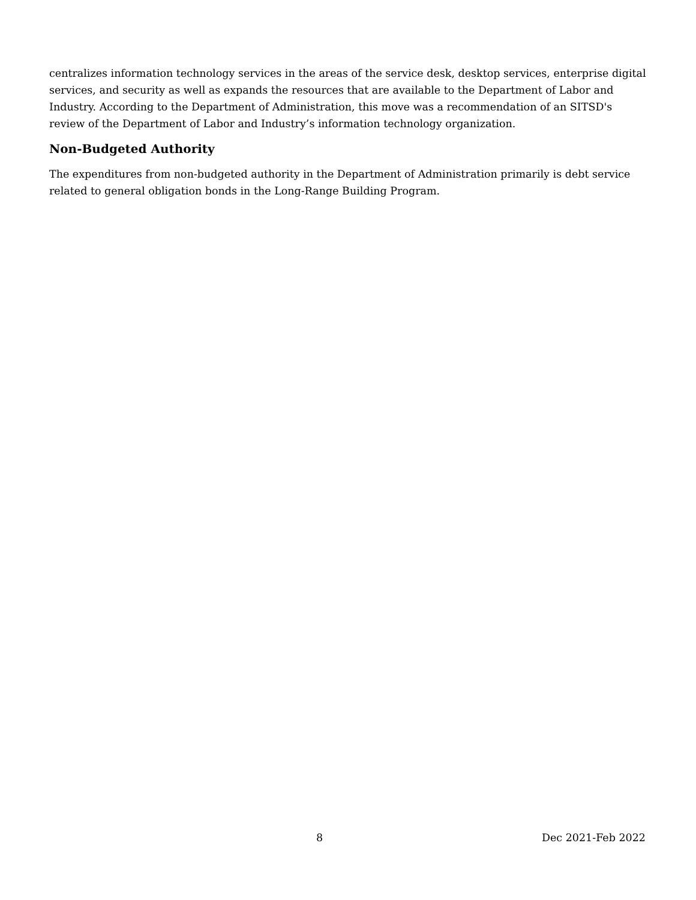centralizes information technology services in the areas of the service desk, desktop services, enterprise digital services, and security as well as expands the resources that are available to the Department of Labor and Industry. According to the Department of Administration, this move was a recommendation of an SITSD's review of the Department of Labor and Industry’s information technology organization.
Non-Budgeted Authority
The expenditures from non-budgeted authority in the Department of Administration primarily is debt service related to general obligation bonds in the Long-Range Building Program.
8 Dec 2021-Feb 2022